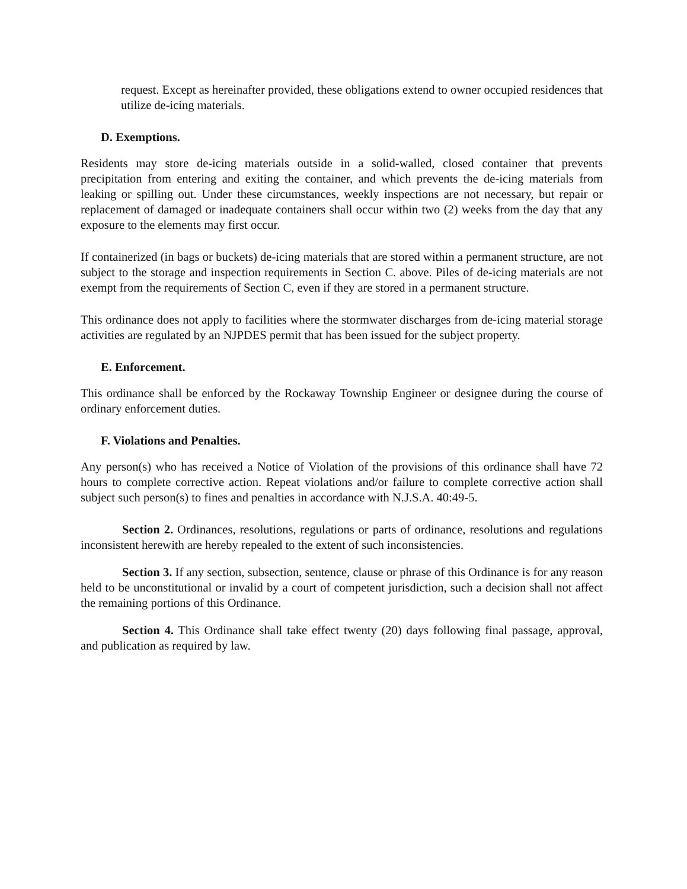request. Except as hereinafter provided, these obligations extend to owner occupied residences that utilize de-icing materials.
D. Exemptions.
Residents may store de-icing materials outside in a solid-walled, closed container that prevents precipitation from entering and exiting the container, and which prevents the de-icing materials from leaking or spilling out. Under these circumstances, weekly inspections are not necessary, but repair or replacement of damaged or inadequate containers shall occur within two (2) weeks from the day that any exposure to the elements may first occur.
If containerized (in bags or buckets) de-icing materials that are stored within a permanent structure, are not subject to the storage and inspection requirements in Section C. above. Piles of de-icing materials are not exempt from the requirements of Section C, even if they are stored in a permanent structure.
This ordinance does not apply to facilities where the stormwater discharges from de-icing material storage activities are regulated by an NJPDES permit that has been issued for the subject property.
E. Enforcement.
This ordinance shall be enforced by the Rockaway Township Engineer or designee during the course of ordinary enforcement duties.
F. Violations and Penalties.
Any person(s) who has received a Notice of Violation of the provisions of this ordinance shall have 72 hours to complete corrective action. Repeat violations and/or failure to complete corrective action shall subject such person(s) to fines and penalties in accordance with N.J.S.A. 40:49-5.
Section 2. Ordinances, resolutions, regulations or parts of ordinance, resolutions and regulations inconsistent herewith are hereby repealed to the extent of such inconsistencies.
Section 3. If any section, subsection, sentence, clause or phrase of this Ordinance is for any reason held to be unconstitutional or invalid by a court of competent jurisdiction, such a decision shall not affect the remaining portions of this Ordinance.
Section 4. This Ordinance shall take effect twenty (20) days following final passage, approval, and publication as required by law.